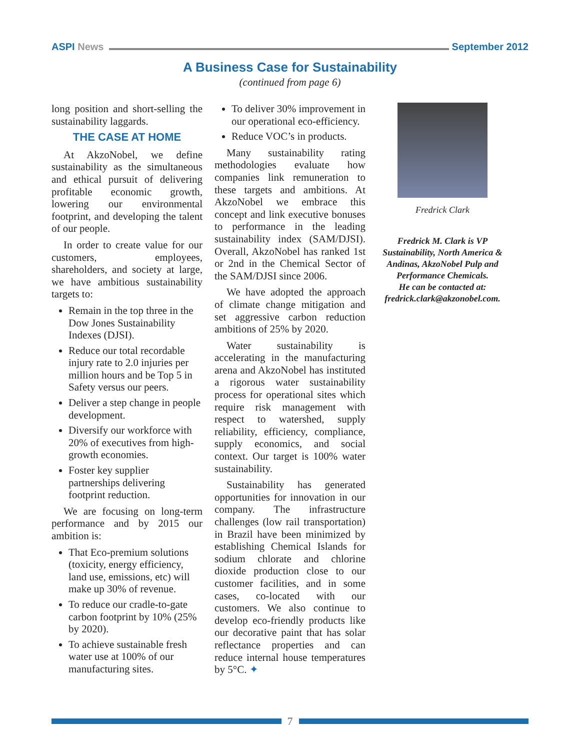ASPI News September 2012
A Business Case for Sustainability
(continued from page 6)
long position and short-selling the sustainability laggards.
THE CASE AT HOME
At AkzoNobel, we define sustainability as the simultaneous and ethical pursuit of delivering profitable economic growth, lowering our environmental footprint, and developing the talent of our people.
In order to create value for our customers, employees, shareholders, and society at large, we have ambitious sustainability targets to:
Remain in the top three in the Dow Jones Sustainability Indexes (DJSI).
Reduce our total recordable injury rate to 2.0 injuries per million hours and be Top 5 in Safety versus our peers.
Deliver a step change in people development.
Diversify our workforce with 20% of executives from high-growth economies.
Foster key supplier partnerships delivering footprint reduction.
We are focusing on long-term performance and by 2015 our ambition is:
That Eco-premium solutions (toxicity, energy efficiency, land use, emissions, etc) will make up 30% of revenue.
To reduce our cradle-to-gate carbon footprint by 10% (25% by 2020).
To achieve sustainable fresh water use at 100% of our manufacturing sites.
To deliver 30% improvement in our operational eco-efficiency.
Reduce VOC’s in products.
Many sustainability rating methodologies evaluate how companies link remuneration to these targets and ambitions. At AkzoNobel we embrace this concept and link executive bonuses to performance in the leading sustainability index (SAM/DJSI). Overall, AkzoNobel has ranked 1st or 2nd in the Chemical Sector of the SAM/DJSI since 2006.
We have adopted the approach of climate change mitigation and set aggressive carbon reduction ambitions of 25% by 2020.
Water sustainability is accelerating in the manufacturing arena and AkzoNobel has instituted a rigorous water sustainability process for operational sites which require risk management with respect to watershed, supply reliability, efficiency, compliance, supply economics, and social context. Our target is 100% water sustainability.
Sustainability has generated opportunities for innovation in our company. The infrastructure challenges (low rail transportation) in Brazil have been minimized by establishing Chemical Islands for sodium chlorate and chlorine dioxide production close to our customer facilities, and in some cases, co-located with our customers. We also continue to develop eco-friendly products like our decorative paint that has solar reflectance properties and can reduce internal house temperatures by 5°C. ✦
Fredrick Clark
Fredrick M. Clark is VP Sustainability, North America & Andinas, AkzoNobel Pulp and Performance Chemicals.
He can be contacted at:
fredrick.clark@akzonobel.com.
7